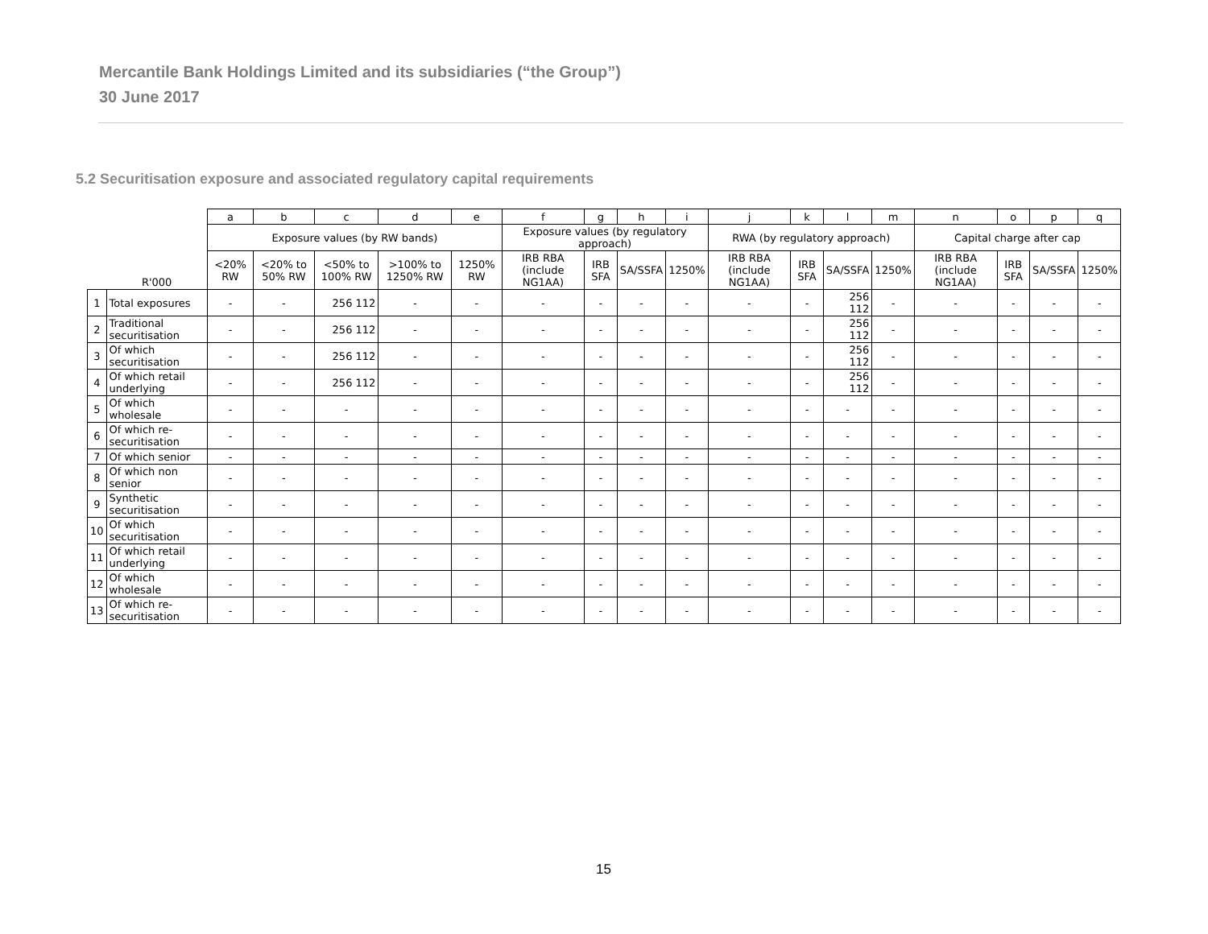Mercantile Bank Holdings Limited and its subsidiaries (“the Group”)
30 June 2017
5.2 Securitisation exposure and associated regulatory capital requirements
| | | a | b | c | d | e | f | g | h | i | j | k | l | m | n | o | p | q |
| --- | --- | --- | --- | --- | --- | --- | --- | --- | --- | --- | --- | --- | --- | --- | --- | --- | --- | --- |
| | | Exposure values (by RW bands) | | | | | Exposure values (by regulatory approach) | | | | RWA (by regulatory approach) | | | | Capital charge after cap | | | |
| | R'000 | <20% RW | <20% to 50% RW | <50% to 100% RW | >100% to 1250% RW | 1250% RW | IRB RBA (include NG1AA) | IRB SFA | SA/SSFA | 1250% | IRB RBA (include NG1AA) | IRB SFA | SA/SSFA | 1250% | IRB RBA (include NG1AA) | IRB SFA | SA/SSFA | 1250% |
| 1 | Total exposures | - | - | 256 112 | - | - | - | - | - | - | - | - | 256 112 | - | - | - | - | - |
| 2 | Traditional securitisation | - | - | 256 112 | - | - | - | - | - | - | - | - | 256 112 | - | - | - | - | - |
| 3 | Of which securitisation | - | - | 256 112 | - | - | - | - | - | - | - | - | 256 112 | - | - | - | - | - |
| 4 | Of which retail underlying | - | - | 256 112 | - | - | - | - | - | - | - | - | 256 112 | - | - | - | - | - |
| 5 | Of which wholesale | - | - | - | - | - | - | - | - | - | - | - | - | - | - | - | - | - |
| 6 | Of which re-securitisation | - | - | - | - | - | - | - | - | - | - | - | - | - | - | - | - | - |
| 7 | Of which senior | - | - | - | - | - | - | - | - | - | - | - | - | - | - | - | - | - |
| 8 | Of which non senior | - | - | - | - | - | - | - | - | - | - | - | - | - | - | - | - | - |
| 9 | Synthetic securitisation | - | - | - | - | - | - | - | - | - | - | - | - | - | - | - | - | - |
| 10 | Of which securitisation | - | - | - | - | - | - | - | - | - | - | - | - | - | - | - | - | - |
| 11 | Of which retail underlying | - | - | - | - | - | - | - | - | - | - | - | - | - | - | - | - | - |
| 12 | Of which wholesale | - | - | - | - | - | - | - | - | - | - | - | - | - | - | - | - | - |
| 13 | Of which re-securitisation | - | - | - | - | - | - | - | - | - | - | - | - | - | - | - | - | - |
15